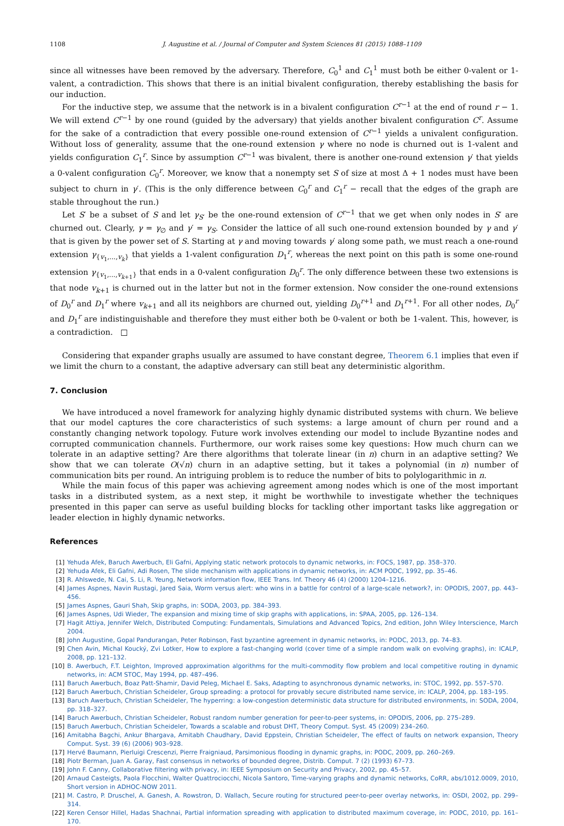1108 J. Augustine et al. / Journal of Computer and System Sciences 81 (2015) 1088–1109
since all witnesses have been removed by the adversary. Therefore, C<sub>0</sub><sup>1</sup> and C<sub>1</sub><sup>1</sup> must both be either 0-valent or 1-valent, a contradiction. This shows that there is an initial bivalent configuration, thereby establishing the basis for our induction.
For the inductive step, we assume that the network is in a bivalent configuration C<sup>r−1</sup> at the end of round r − 1. We will extend C<sup>r−1</sup> by one round (guided by the adversary) that yields another bivalent configuration C<sup>r</sup>. Assume for the sake of a contradiction that every possible one-round extension of C<sup>r−1</sup> yields a univalent configuration. Without loss of generality, assume that the one-round extension γ where no node is churned out is 1-valent and yields configuration C<sub>1</sub><sup>r</sup>. Since by assumption C<sup>r−1</sup> was bivalent, there is another one-round extension γ′ that yields a 0-valent configuration C<sub>0</sub><sup>r</sup>. Moreover, we know that a nonempty set S of size at most Δ + 1 nodes must have been subject to churn in γ′. (This is the only difference between C<sub>0</sub><sup>r</sup> and C<sub>1</sub><sup>r</sup> − recall that the edges of the graph are stable throughout the run.)
Let S′ be a subset of S and let γ<sub>S′</sub> be the one-round extension of C<sup>r−1</sup> that we get when only nodes in S′ are churned out. Clearly, γ = γ<sub>∅</sub> and γ′ = γ<sub>S</sub>. Consider the lattice of all such one-round extension bounded by γ and γ′ that is given by the power set of S. Starting at γ and moving towards γ′ along some path, we must reach a one-round extension γ<sub>{v<sub>1</sub>,...,v<sub>k</sub>}</sub> that yields a 1-valent configuration D<sub>1</sub><sup>r</sup>, whereas the next point on this path is some one-round extension γ<sub>{v<sub>1</sub>,...,v<sub>k+1</sub>}</sub> that ends in a 0-valent configuration D<sub>0</sub><sup>r</sup>. The only difference between these two extensions is that node v<sub>k+1</sub> is churned out in the latter but not in the former extension. Now consider the one-round extensions of D<sub>0</sub><sup>r</sup> and D<sub>1</sub><sup>r</sup> where v<sub>k+1</sub> and all its neighbors are churned out, yielding D<sub>0</sub><sup>r+1</sup> and D<sub>1</sub><sup>r+1</sup>. For all other nodes, D<sub>0</sub><sup>r</sup> and D<sub>1</sub><sup>r</sup> are indistinguishable and therefore they must either both be 0-valent or both be 1-valent. This, however, is a contradiction. □
Considering that expander graphs usually are assumed to have constant degree, Theorem 6.1 implies that even if we limit the churn to a constant, the adaptive adversary can still beat any deterministic algorithm.
7. Conclusion
We have introduced a novel framework for analyzing highly dynamic distributed systems with churn. We believe that our model captures the core characteristics of such systems: a large amount of churn per round and a constantly changing network topology. Future work involves extending our model to include Byzantine nodes and corrupted communication channels. Furthermore, our work raises some key questions: How much churn can we tolerate in an adaptive setting? Are there algorithms that tolerate linear (in n) churn in an adaptive setting? We show that we can tolerate O(√n) churn in an adaptive setting, but it takes a polynomial (in n) number of communication bits per round. An intriguing problem is to reduce the number of bits to polylogarithmic in n.
While the main focus of this paper was achieving agreement among nodes which is one of the most important tasks in a distributed system, as a next step, it might be worthwhile to investigate whether the techniques presented in this paper can serve as useful building blocks for tackling other important tasks like aggregation or leader election in highly dynamic networks.
References
[1] Yehuda Afek, Baruch Awerbuch, Eli Gafni, Applying static network protocols to dynamic networks, in: FOCS, 1987, pp. 358–370.
[2] Yehuda Afek, Eli Gafni, Adi Rosen, The slide mechanism with applications in dynamic networks, in: ACM PODC, 1992, pp. 35–46.
[3] R. Ahlswede, N. Cai, S. Li, R. Yeung, Network information flow, IEEE Trans. Inf. Theory 46 (4) (2000) 1204–1216.
[4] James Aspnes, Navin Rustagi, Jared Saia, Worm versus alert: who wins in a battle for control of a large-scale network?, in: OPODIS, 2007, pp. 443–456.
[5] James Aspnes, Gauri Shah, Skip graphs, in: SODA, 2003, pp. 384–393.
[6] James Aspnes, Udi Wieder, The expansion and mixing time of skip graphs with applications, in: SPAA, 2005, pp. 126–134.
[7] Hagit Attiya, Jennifer Welch, Distributed Computing: Fundamentals, Simulations and Advanced Topics, 2nd edition, John Wiley Interscience, March 2004.
[8] John Augustine, Gopal Pandurangan, Peter Robinson, Fast byzantine agreement in dynamic networks, in: PODC, 2013, pp. 74–83.
[9] Chen Avin, Michal Koucký, Zvi Lotker, How to explore a fast-changing world (cover time of a simple random walk on evolving graphs), in: ICALP, 2008, pp. 121–132.
[10] B. Awerbuch, F.T. Leighton, Improved approximation algorithms for the multi-commodity flow problem and local competitive routing in dynamic networks, in: ACM STOC, May 1994, pp. 487–496.
[11] Baruch Awerbuch, Boaz Patt-Shamir, David Peleg, Michael E. Saks, Adapting to asynchronous dynamic networks, in: STOC, 1992, pp. 557–570.
[12] Baruch Awerbuch, Christian Scheideler, Group spreading: a protocol for provably secure distributed name service, in: ICALP, 2004, pp. 183–195.
[13] Baruch Awerbuch, Christian Scheideler, The hyperring: a low-congestion deterministic data structure for distributed environments, in: SODA, 2004, pp. 318–327.
[14] Baruch Awerbuch, Christian Scheideler, Robust random number generation for peer-to-peer systems, in: OPODIS, 2006, pp. 275–289.
[15] Baruch Awerbuch, Christian Scheideler, Towards a scalable and robust DHT, Theory Comput. Syst. 45 (2009) 234–260.
[16] Amitabha Bagchi, Ankur Bhargava, Amitabh Chaudhary, David Eppstein, Christian Scheideler, The effect of faults on network expansion, Theory Comput. Syst. 39 (6) (2006) 903–928.
[17] Hervé Baumann, Pierluigi Crescenzi, Pierre Fraigniaud, Parsimonious flooding in dynamic graphs, in: PODC, 2009, pp. 260–269.
[18] Piotr Berman, Juan A. Garay, Fast consensus in networks of bounded degree, Distrib. Comput. 7 (2) (1993) 67–73.
[19] John F. Canny, Collaborative filtering with privacy, in: IEEE Symposium on Security and Privacy, 2002, pp. 45–57.
[20] Arnaud Casteigts, Paola Flocchini, Walter Quattrociocchi, Nicola Santoro, Time-varying graphs and dynamic networks, CoRR, abs/1012.0009, 2010, Short version in ADHOC-NOW 2011.
[21] M. Castro, P. Druschel, A. Ganesh, A. Rowstron, D. Wallach, Secure routing for structured peer-to-peer overlay networks, in: OSDI, 2002, pp. 299–314.
[22] Keren Censor Hillel, Hadas Shachnai, Partial information spreading with application to distributed maximum coverage, in: PODC, 2010, pp. 161–170.